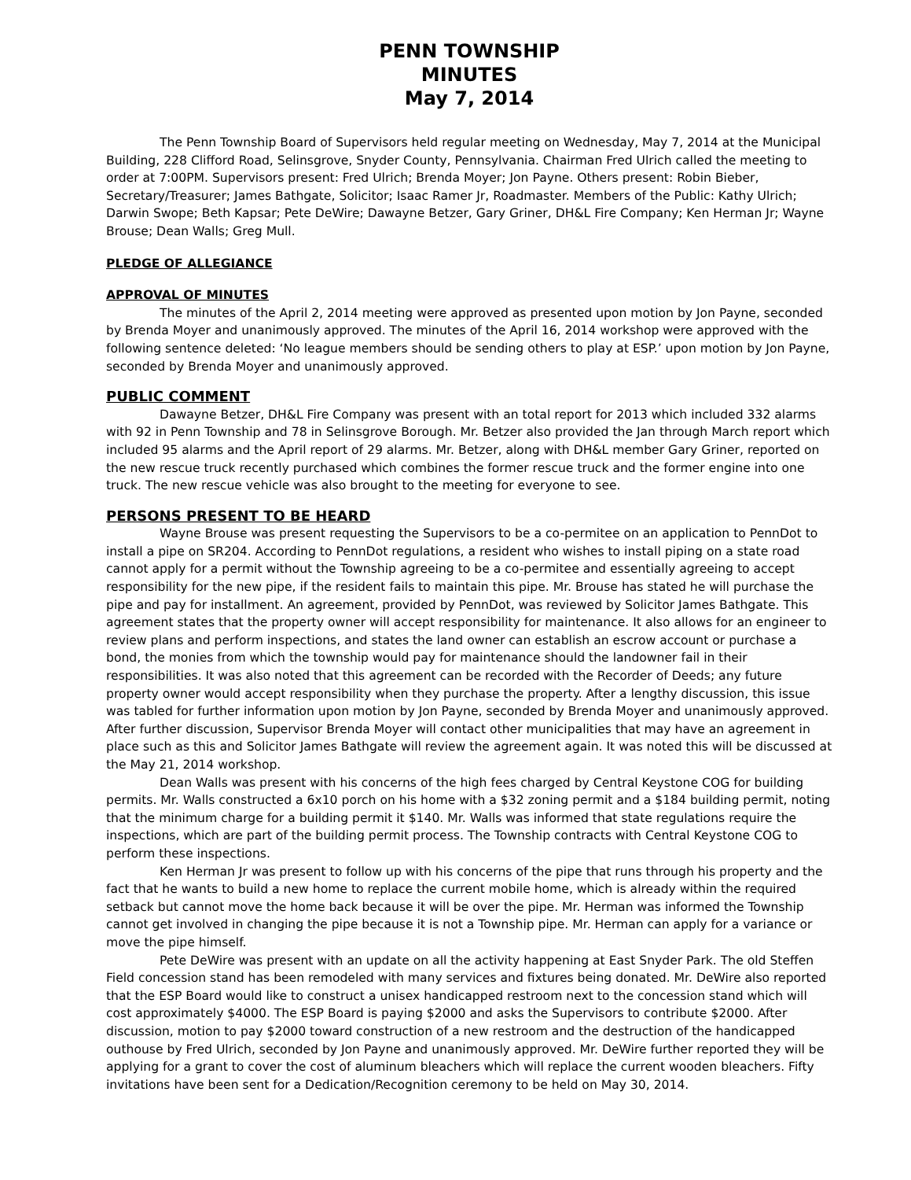PENN TOWNSHIP
MINUTES
May 7, 2014
The Penn Township Board of Supervisors held regular meeting on Wednesday, May 7, 2014 at the Municipal Building, 228 Clifford Road, Selinsgrove, Snyder County, Pennsylvania. Chairman Fred Ulrich called the meeting to order at 7:00PM. Supervisors present: Fred Ulrich; Brenda Moyer; Jon Payne. Others present: Robin Bieber, Secretary/Treasurer; James Bathgate, Solicitor; Isaac Ramer Jr, Roadmaster. Members of the Public: Kathy Ulrich; Darwin Swope; Beth Kapsar; Pete DeWire; Dawayne Betzer, Gary Griner, DH&L Fire Company; Ken Herman Jr; Wayne Brouse; Dean Walls; Greg Mull.
PLEDGE OF ALLEGIANCE
APPROVAL OF MINUTES
The minutes of the April 2, 2014 meeting were approved as presented upon motion by Jon Payne, seconded by Brenda Moyer and unanimously approved. The minutes of the April 16, 2014 workshop were approved with the following sentence deleted: ‘No league members should be sending others to play at ESP.’ upon motion by Jon Payne, seconded by Brenda Moyer and unanimously approved.
PUBLIC COMMENT
Dawayne Betzer, DH&L Fire Company was present with an total report for 2013 which included 332 alarms with 92 in Penn Township and 78 in Selinsgrove Borough. Mr. Betzer also provided the Jan through March report which included 95 alarms and the April report of 29 alarms. Mr. Betzer, along with DH&L member Gary Griner, reported on the new rescue truck recently purchased which combines the former rescue truck and the former engine into one truck. The new rescue vehicle was also brought to the meeting for everyone to see.
PERSONS PRESENT TO BE HEARD
Wayne Brouse was present requesting the Supervisors to be a co-permitee on an application to PennDot to install a pipe on SR204. According to PennDot regulations, a resident who wishes to install piping on a state road cannot apply for a permit without the Township agreeing to be a co-permitee and essentially agreeing to accept responsibility for the new pipe, if the resident fails to maintain this pipe. Mr. Brouse has stated he will purchase the pipe and pay for installment. An agreement, provided by PennDot, was reviewed by Solicitor James Bathgate. This agreement states that the property owner will accept responsibility for maintenance. It also allows for an engineer to review plans and perform inspections, and states the land owner can establish an escrow account or purchase a bond, the monies from which the township would pay for maintenance should the landowner fail in their responsibilities. It was also noted that this agreement can be recorded with the Recorder of Deeds; any future property owner would accept responsibility when they purchase the property. After a lengthy discussion, this issue was tabled for further information upon motion by Jon Payne, seconded by Brenda Moyer and unanimously approved. After further discussion, Supervisor Brenda Moyer will contact other municipalities that may have an agreement in place such as this and Solicitor James Bathgate will review the agreement again. It was noted this will be discussed at the May 21, 2014 workshop.
Dean Walls was present with his concerns of the high fees charged by Central Keystone COG for building permits. Mr. Walls constructed a 6x10 porch on his home with a $32 zoning permit and a $184 building permit, noting that the minimum charge for a building permit it $140. Mr. Walls was informed that state regulations require the inspections, which are part of the building permit process. The Township contracts with Central Keystone COG to perform these inspections.
Ken Herman Jr was present to follow up with his concerns of the pipe that runs through his property and the fact that he wants to build a new home to replace the current mobile home, which is already within the required setback but cannot move the home back because it will be over the pipe. Mr. Herman was informed the Township cannot get involved in changing the pipe because it is not a Township pipe. Mr. Herman can apply for a variance or move the pipe himself.
Pete DeWire was present with an update on all the activity happening at East Snyder Park. The old Steffen Field concession stand has been remodeled with many services and fixtures being donated. Mr. DeWire also reported that the ESP Board would like to construct a unisex handicapped restroom next to the concession stand which will cost approximately $4000. The ESP Board is paying $2000 and asks the Supervisors to contribute $2000. After discussion, motion to pay $2000 toward construction of a new restroom and the destruction of the handicapped outhouse by Fred Ulrich, seconded by Jon Payne and unanimously approved. Mr. DeWire further reported they will be applying for a grant to cover the cost of aluminum bleachers which will replace the current wooden bleachers. Fifty invitations have been sent for a Dedication/Recognition ceremony to be held on May 30, 2014.